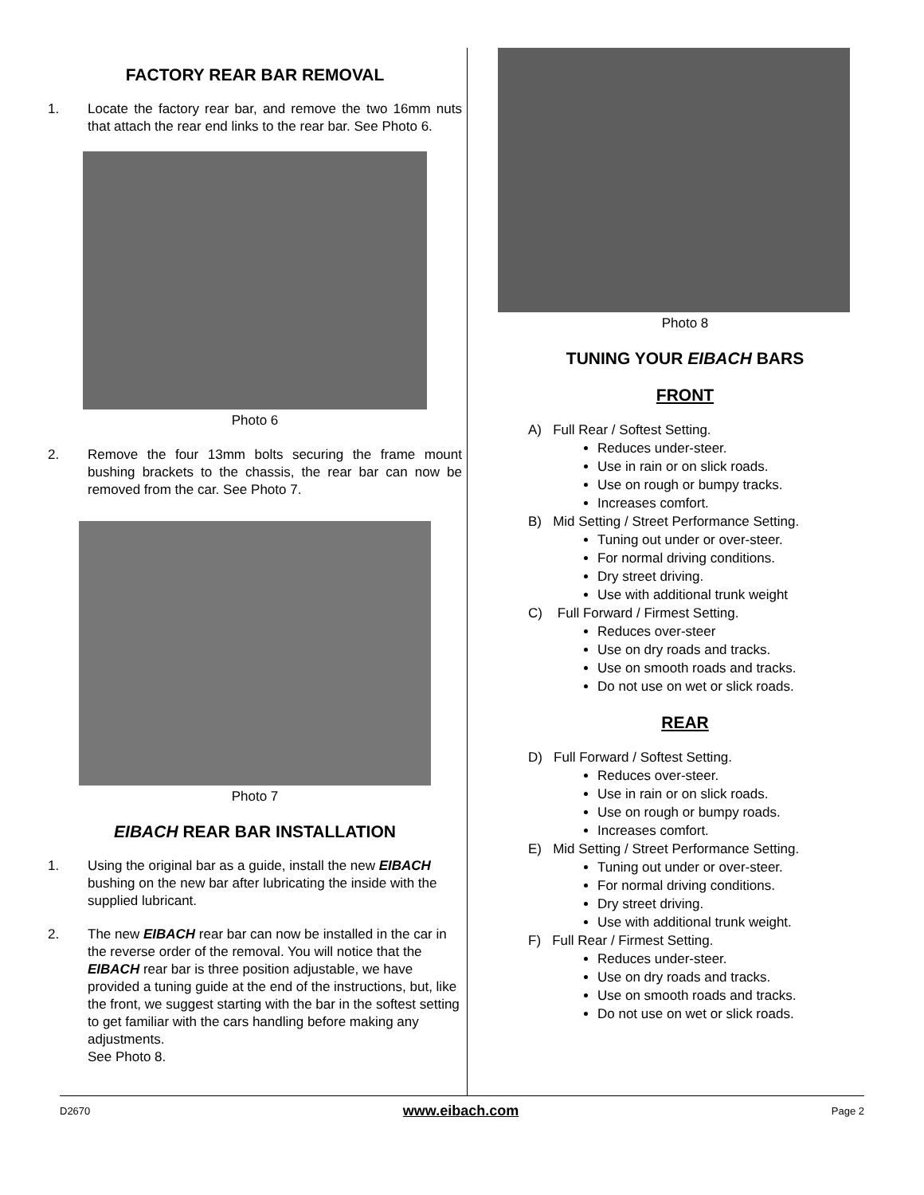FACTORY REAR BAR REMOVAL
1. Locate the factory rear bar, and remove the two 16mm nuts that attach the rear end links to the rear bar. See Photo 6.
Photo 6
2. Remove the four 13mm bolts securing the frame mount bushing brackets to the chassis, the rear bar can now be removed from the car. See Photo 7.
Photo 7
EIBACH REAR BAR INSTALLATION
1. Using the original bar as a guide, install the new EIBACH bushing on the new bar after lubricating the inside with the supplied lubricant.
2. The new EIBACH rear bar can now be installed in the car in the reverse order of the removal. You will notice that the EIBACH rear bar is three position adjustable, we have provided a tuning guide at the end of the instructions, but, like the front, we suggest starting with the bar in the softest setting to get familiar with the cars handling before making any adjustments.
See Photo 8.
Photo 8
TUNING YOUR EIBACH BARS
FRONT
A) Full Rear / Softest Setting.
Reduces under-steer.
Use in rain or on slick roads.
Use on rough or bumpy tracks.
Increases comfort.
B) Mid Setting / Street Performance Setting.
Tuning out under or over-steer.
For normal driving conditions.
Dry street driving.
Use with additional trunk weight
C) Full Forward / Firmest Setting.
Reduces over-steer
Use on dry roads and tracks.
Use on smooth roads and tracks.
Do not use on wet or slick roads.
REAR
D) Full Forward / Softest Setting.
Reduces over-steer.
Use in rain or on slick roads.
Use on rough or bumpy roads.
Increases comfort.
E) Mid Setting / Street Performance Setting.
Tuning out under or over-steer.
For normal driving conditions.
Dry street driving.
Use with additional trunk weight.
F) Full Rear / Firmest Setting.
Reduces under-steer.
Use on dry roads and tracks.
Use on smooth roads and tracks.
Do not use on wet or slick roads.
D2670 www.eibach.com Page 2